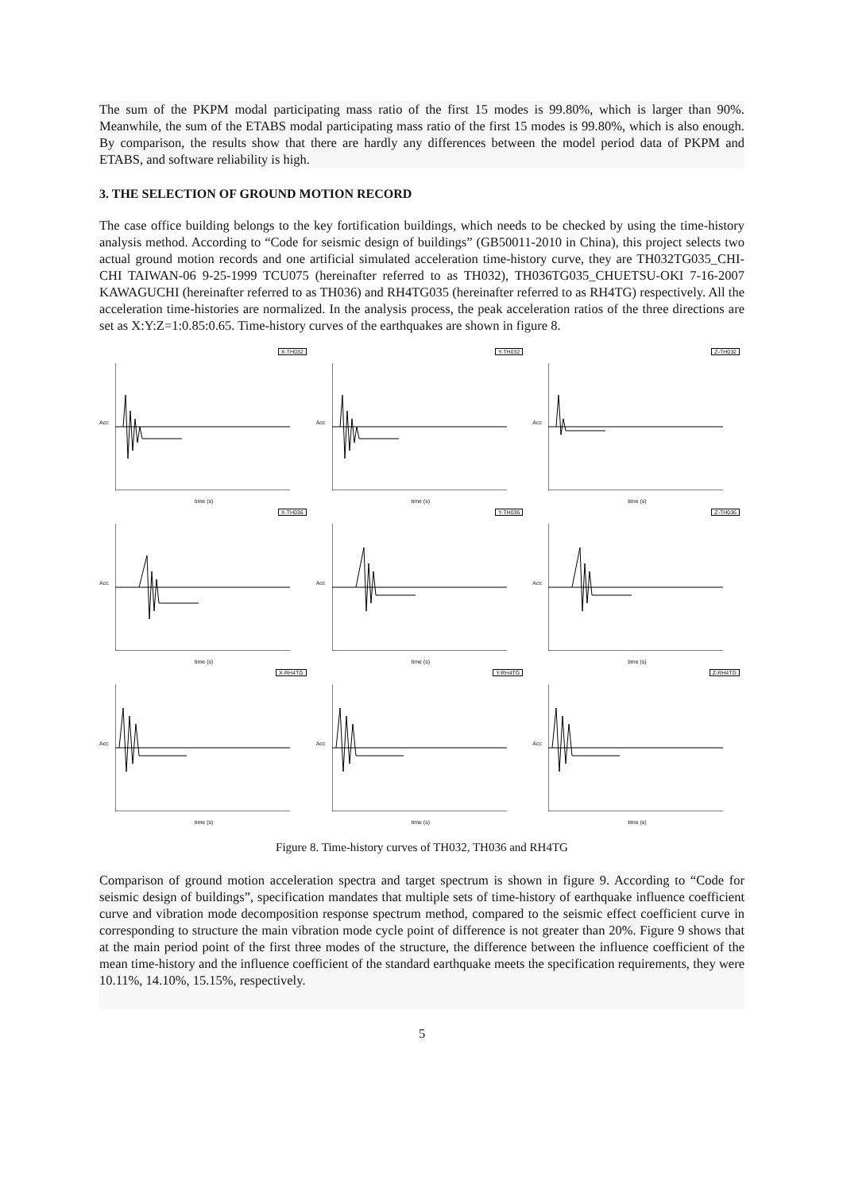The sum of the PKPM modal participating mass ratio of the first 15 modes is 99.80%, which is larger than 90%. Meanwhile, the sum of the ETABS modal participating mass ratio of the first 15 modes is 99.80%, which is also enough. By comparison, the results show that there are hardly any differences between the model period data of PKPM and ETABS, and software reliability is high.
3. THE SELECTION OF GROUND MOTION RECORD
The case office building belongs to the key fortification buildings, which needs to be checked by using the time-history analysis method. According to “Code for seismic design of buildings” (GB50011-2010 in China), this project selects two actual ground motion records and one artificial simulated acceleration time-history curve, they are TH032TG035_CHI-CHI TAIWAN-06 9-25-1999 TCU075 (hereinafter referred to as TH032), TH036TG035_CHUETSU-OKI 7-16-2007 KAWAGUCHI (hereinafter referred to as TH036) and RH4TG035 (hereinafter referred to as RH4TG) respectively. All the acceleration time-histories are normalized. In the analysis process, the peak acceleration ratios of the three directions are set as X:Y:Z=1:0.85:0.65. Time-history curves of the earthquakes are shown in figure 8.
X-TH032
Acc
time (s)
Y-TH032
Acc
time (s)
Z-TH032
Acc
time (s)
X-TH036
Acc
time (s)
Y-TH036
Acc
time (s)
Z-TH036
Acc
time (s)
X-RH4TG
Acc
time (s)
Y-RH4TG
Acc
time (s)
Z-RH4TG
Acc
time (s)
Figure 8. Time-history curves of TH032, TH036 and RH4TG
Comparison of ground motion acceleration spectra and target spectrum is shown in figure 9. According to “Code for seismic design of buildings”, specification mandates that multiple sets of time-history of earthquake influence coefficient curve and vibration mode decomposition response spectrum method, compared to the seismic effect coefficient curve in corresponding to structure the main vibration mode cycle point of difference is not greater than 20%. Figure 9 shows that at the main period point of the first three modes of the structure, the difference between the influence coefficient of the mean time-history and the influence coefficient of the standard earthquake meets the specification requirements, they were 10.11%, 14.10%, 15.15%, respectively.
5